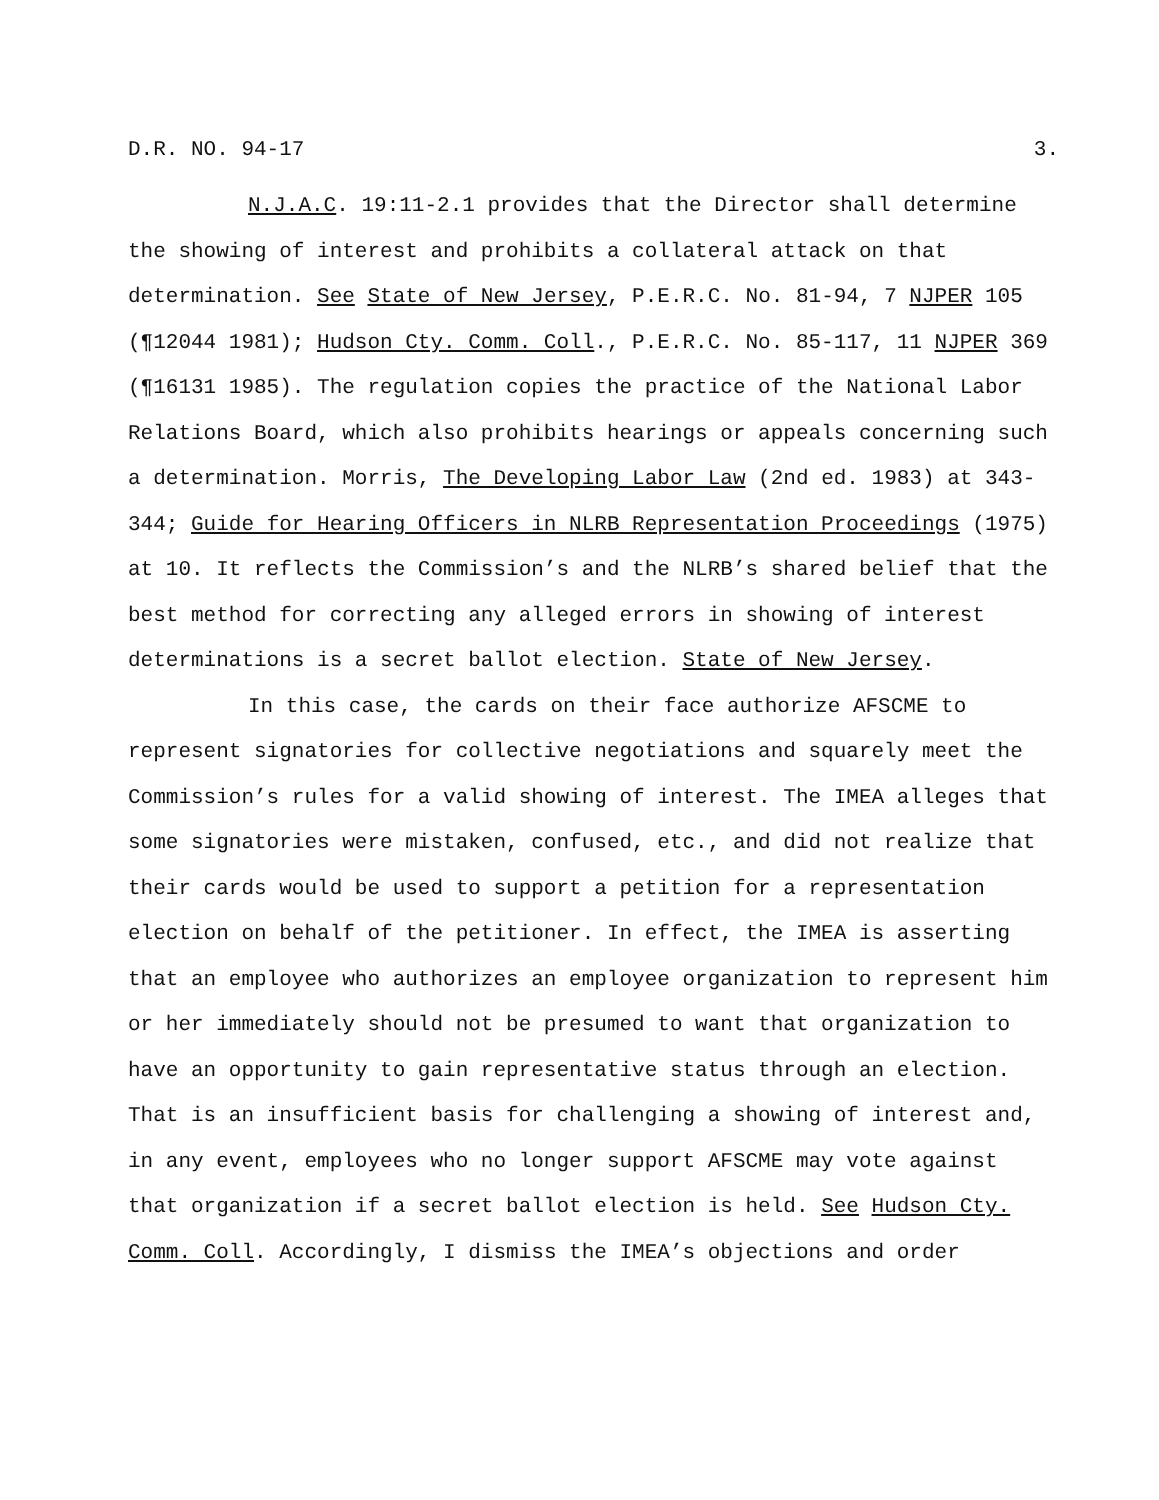D.R. NO. 94-17 3.
N.J.A.C. 19:11-2.1 provides that the Director shall determine the showing of interest and prohibits a collateral attack on that determination. See State of New Jersey, P.E.R.C. No. 81-94, 7 NJPER 105 (¶12044 1981); Hudson Cty. Comm. Coll., P.E.R.C. No. 85-117, 11 NJPER 369 (¶16131 1985). The regulation copies the practice of the National Labor Relations Board, which also prohibits hearings or appeals concerning such a determination. Morris, The Developing Labor Law (2nd ed. 1983) at 343-344; Guide for Hearing Officers in NLRB Representation Proceedings (1975) at 10. It reflects the Commission’s and the NLRB’s shared belief that the best method for correcting any alleged errors in showing of interest determinations is a secret ballot election. State of New Jersey.
In this case, the cards on their face authorize AFSCME to represent signatories for collective negotiations and squarely meet the Commission’s rules for a valid showing of interest. The IMEA alleges that some signatories were mistaken, confused, etc., and did not realize that their cards would be used to support a petition for a representation election on behalf of the petitioner. In effect, the IMEA is asserting that an employee who authorizes an employee organization to represent him or her immediately should not be presumed to want that organization to have an opportunity to gain representative status through an election. That is an insufficient basis for challenging a showing of interest and, in any event, employees who no longer support AFSCME may vote against that organization if a secret ballot election is held. See Hudson Cty. Comm. Coll. Accordingly, I dismiss the IMEA’s objections and order